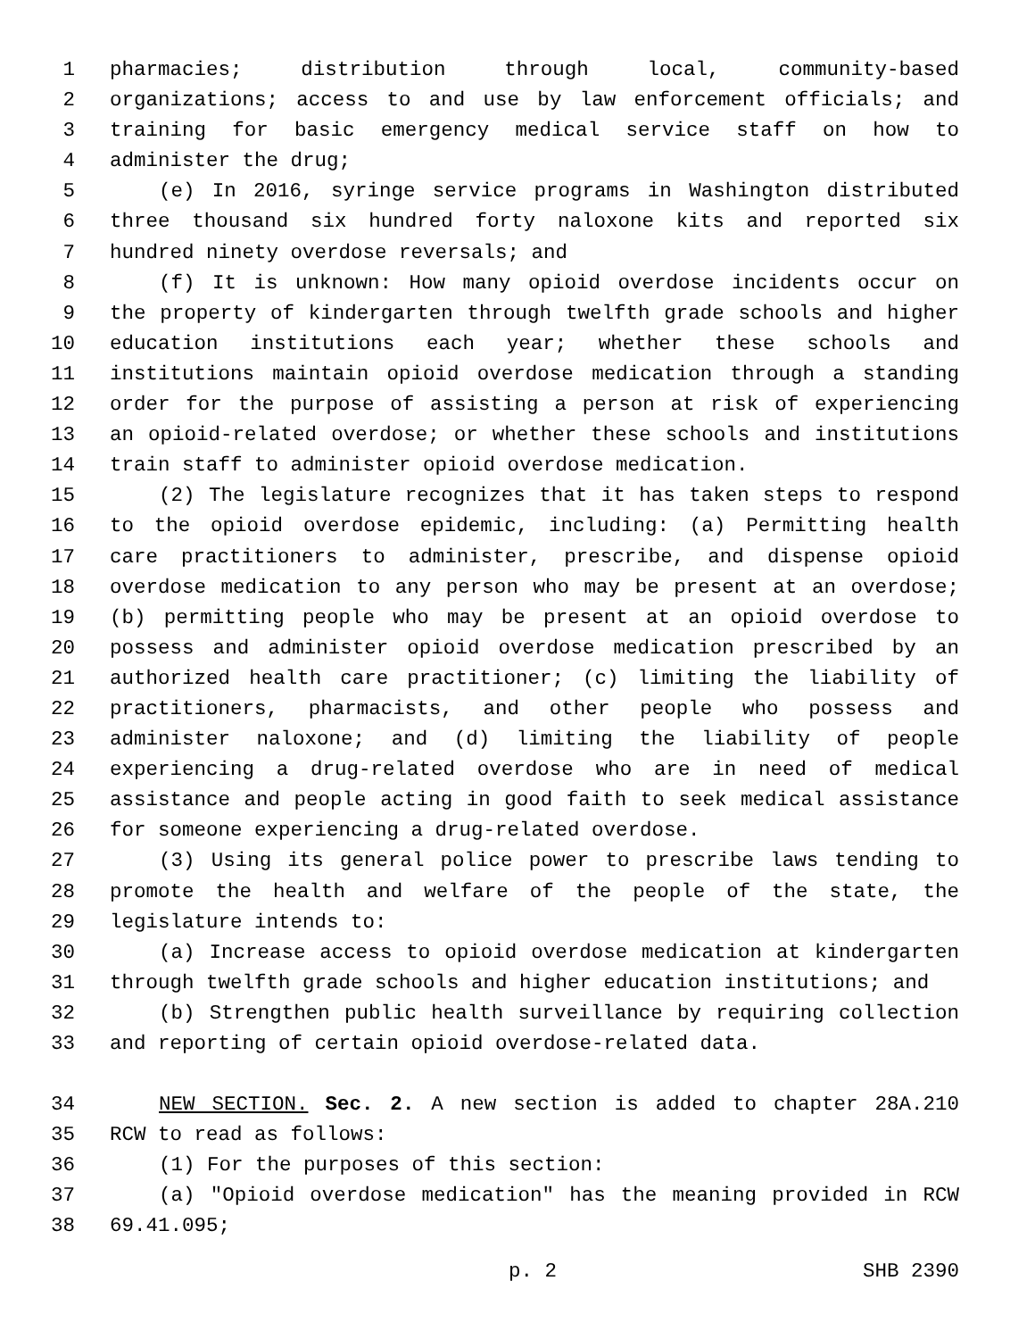1 pharmacies; distribution through local, community-based
2 organizations; access to and use by law enforcement officials; and
3 training for basic emergency medical service staff on how to
4 administer the drug;
5 (e) In 2016, syringe service programs in Washington distributed
6 three thousand six hundred forty naloxone kits and reported six
7 hundred ninety overdose reversals; and
8 (f) It is unknown: How many opioid overdose incidents occur on
9 the property of kindergarten through twelfth grade schools and higher
10 education institutions each year; whether these schools and
11 institutions maintain opioid overdose medication through a standing
12 order for the purpose of assisting a person at risk of experiencing
13 an opioid-related overdose; or whether these schools and institutions
14 train staff to administer opioid overdose medication.
15 (2) The legislature recognizes that it has taken steps to respond
16 to the opioid overdose epidemic, including: (a) Permitting health
17 care practitioners to administer, prescribe, and dispense opioid
18 overdose medication to any person who may be present at an overdose;
19 (b) permitting people who may be present at an opioid overdose to
20 possess and administer opioid overdose medication prescribed by an
21 authorized health care practitioner; (c) limiting the liability of
22 practitioners, pharmacists, and other people who possess and
23 administer naloxone; and (d) limiting the liability of people
24 experiencing a drug-related overdose who are in need of medical
25 assistance and people acting in good faith to seek medical assistance
26 for someone experiencing a drug-related overdose.
27 (3) Using its general police power to prescribe laws tending to
28 promote the health and welfare of the people of the state, the
29 legislature intends to:
30 (a) Increase access to opioid overdose medication at kindergarten
31 through twelfth grade schools and higher education institutions; and
32 (b) Strengthen public health surveillance by requiring collection
33 and reporting of certain opioid overdose-related data.
34 NEW SECTION. Sec. 2. A new section is added to chapter 28A.210
35 RCW to read as follows:
36 (1) For the purposes of this section:
37 (a) "Opioid overdose medication" has the meaning provided in RCW
38 69.41.095;
p. 2 SHB 2390